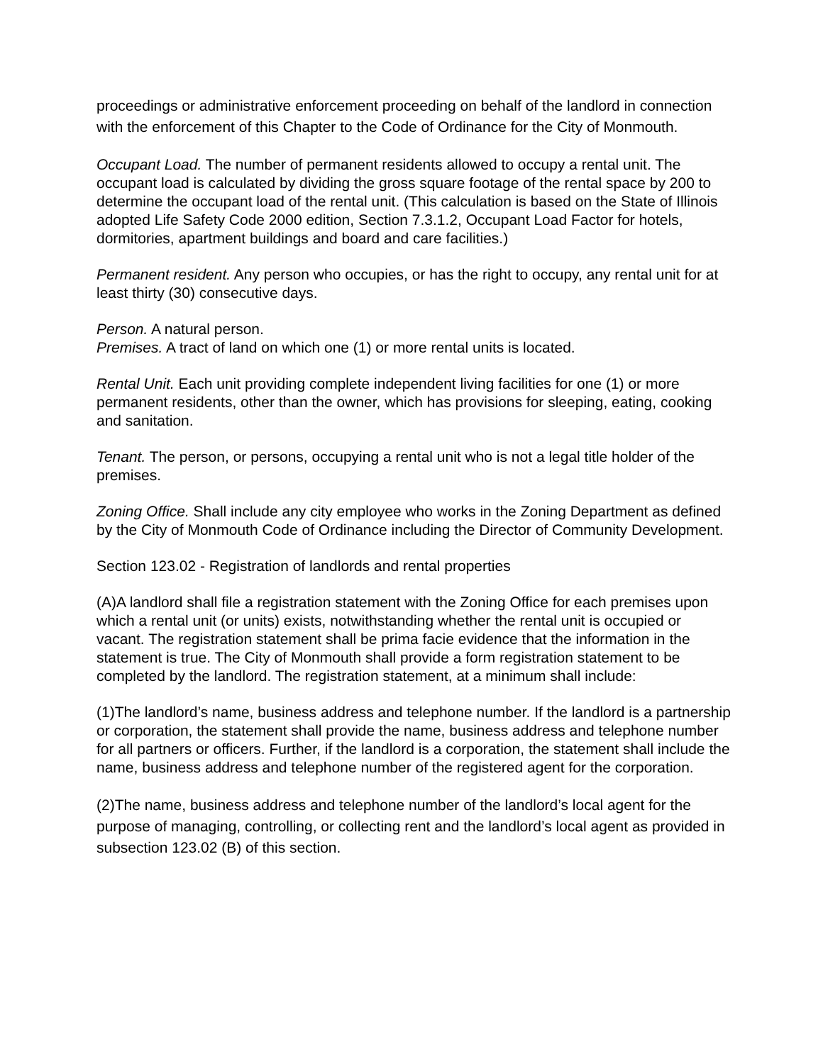proceedings or administrative enforcement proceeding on behalf of the landlord in connection with the enforcement of this Chapter to the Code of Ordinance for the City of Monmouth.
Occupant Load. The number of permanent residents allowed to occupy a rental unit. The occupant load is calculated by dividing the gross square footage of the rental space by 200 to determine the occupant load of the rental unit. (This calculation is based on the State of Illinois adopted Life Safety Code 2000 edition, Section 7.3.1.2, Occupant Load Factor for hotels, dormitories, apartment buildings and board and care facilities.)
Permanent resident. Any person who occupies, or has the right to occupy, any rental unit for at least thirty (30) consecutive days.
Person. A natural person.
Premises. A tract of land on which one (1) or more rental units is located.
Rental Unit. Each unit providing complete independent living facilities for one (1) or more permanent residents, other than the owner, which has provisions for sleeping, eating, cooking and sanitation.
Tenant. The person, or persons, occupying a rental unit who is not a legal title holder of the premises.
Zoning Office. Shall include any city employee who works in the Zoning Department as defined by the City of Monmouth Code of Ordinance including the Director of Community Development.
Section 123.02 - Registration of landlords and rental properties
(A)A landlord shall file a registration statement with the Zoning Office for each premises upon which a rental unit (or units) exists, notwithstanding whether the rental unit is occupied or vacant. The registration statement shall be prima facie evidence that the information in the statement is true. The City of Monmouth shall provide a form registration statement to be completed by the landlord. The registration statement, at a minimum shall include:
(1)The landlord’s name, business address and telephone number. If the landlord is a partnership or corporation, the statement shall provide the name, business address and telephone number for all partners or officers. Further, if the landlord is a corporation, the statement shall include the name, business address and telephone number of the registered agent for the corporation.
(2)The name, business address and telephone number of the landlord’s local agent for the purpose of managing, controlling, or collecting rent and the landlord’s local agent as provided in subsection 123.02 (B) of this section.